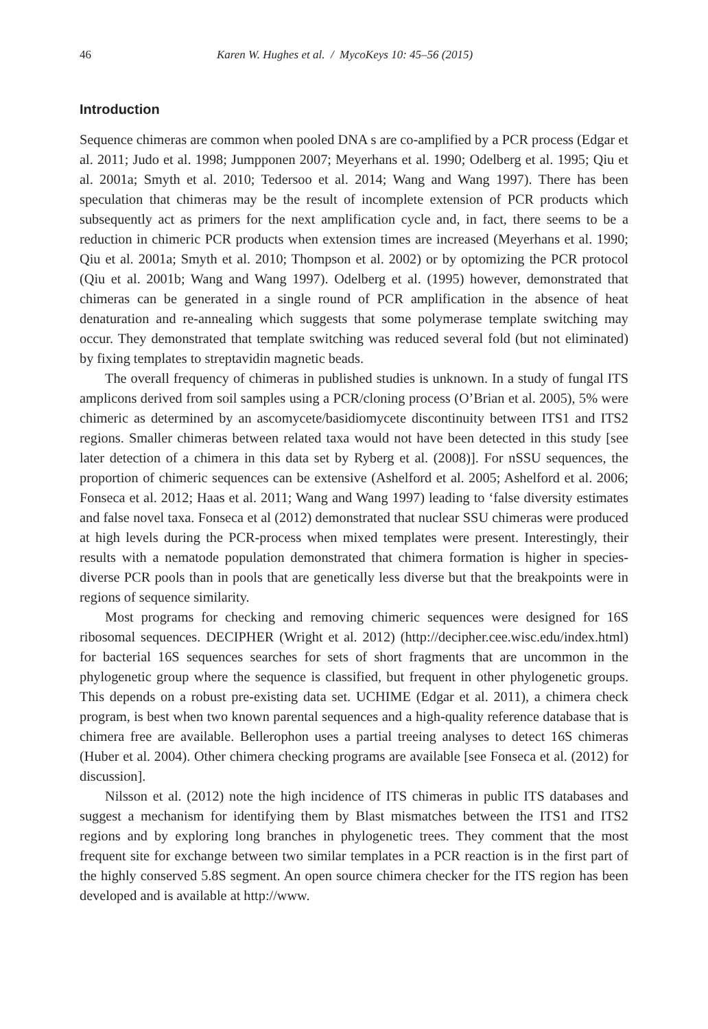46 Karen W. Hughes et al. / MycoKeys 10: 45–56 (2015)
Introduction
Sequence chimeras are common when pooled DNA s are co-amplified by a PCR process (Edgar et al. 2011; Judo et al. 1998; Jumpponen 2007; Meyerhans et al. 1990; Odelberg et al. 1995; Qiu et al. 2001a; Smyth et al. 2010; Tedersoo et al. 2014; Wang and Wang 1997). There has been speculation that chimeras may be the result of incomplete extension of PCR products which subsequently act as primers for the next amplification cycle and, in fact, there seems to be a reduction in chimeric PCR products when extension times are increased (Meyerhans et al. 1990; Qiu et al. 2001a; Smyth et al. 2010; Thompson et al. 2002) or by optomizing the PCR protocol (Qiu et al. 2001b; Wang and Wang 1997). Odelberg et al. (1995) however, demonstrated that chimeras can be generated in a single round of PCR amplification in the absence of heat denaturation and re-annealing which suggests that some polymerase template switching may occur. They demonstrated that template switching was reduced several fold (but not eliminated) by fixing templates to streptavidin magnetic beads.
The overall frequency of chimeras in published studies is unknown. In a study of fungal ITS amplicons derived from soil samples using a PCR/cloning process (O’Brian et al. 2005), 5% were chimeric as determined by an ascomycete/basidiomycete discontinuity between ITS1 and ITS2 regions. Smaller chimeras between related taxa would not have been detected in this study [see later detection of a chimera in this data set by Ryberg et al. (2008)]. For nSSU sequences, the proportion of chimeric sequences can be extensive (Ashelford et al. 2005; Ashelford et al. 2006; Fonseca et al. 2012; Haas et al. 2011; Wang and Wang 1997) leading to ‘false diversity estimates and false novel taxa. Fonseca et al (2012) demonstrated that nuclear SSU chimeras were produced at high levels during the PCR-process when mixed templates were present. Interestingly, their results with a nematode population demonstrated that chimera formation is higher in species-diverse PCR pools than in pools that are genetically less diverse but that the breakpoints were in regions of sequence similarity.
Most programs for checking and removing chimeric sequences were designed for 16S ribosomal sequences. DECIPHER (Wright et al. 2012) (http://decipher.cee.wisc.edu/index.html) for bacterial 16S sequences searches for sets of short fragments that are uncommon in the phylogenetic group where the sequence is classified, but frequent in other phylogenetic groups. This depends on a robust pre-existing data set. UCHIME (Edgar et al. 2011), a chimera check program, is best when two known parental sequences and a high-quality reference database that is chimera free are available. Bellerophon uses a partial treeing analyses to detect 16S chimeras (Huber et al. 2004). Other chimera checking programs are available [see Fonseca et al. (2012) for discussion].
Nilsson et al. (2012) note the high incidence of ITS chimeras in public ITS databases and suggest a mechanism for identifying them by Blast mismatches between the ITS1 and ITS2 regions and by exploring long branches in phylogenetic trees. They comment that the most frequent site for exchange between two similar templates in a PCR reaction is in the first part of the highly conserved 5.8S segment. An open source chimera checker for the ITS region has been developed and is available at http://www.